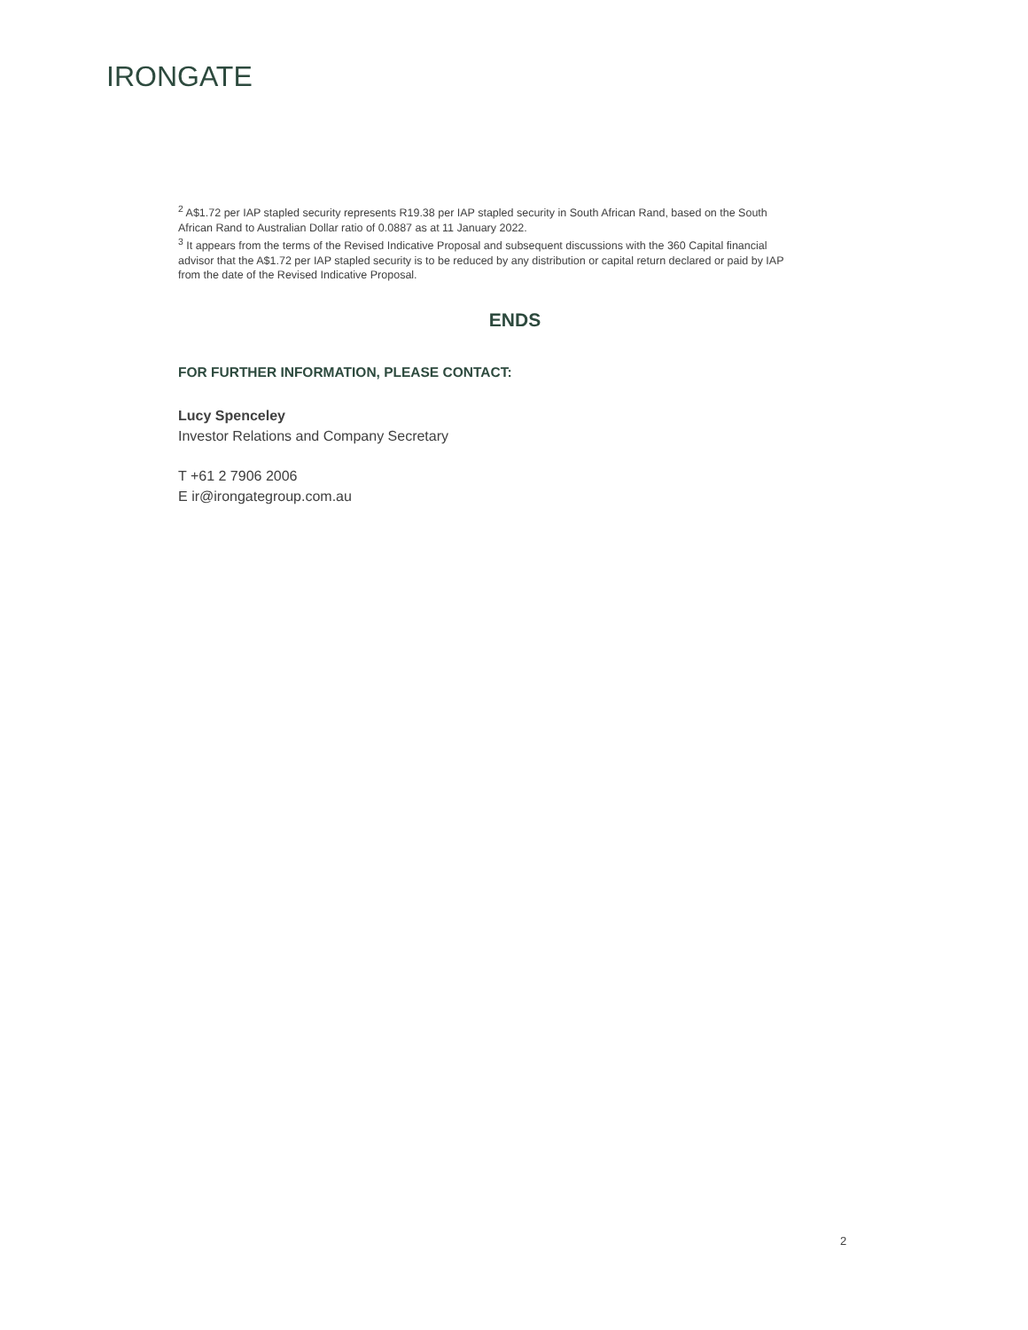IRONGATE
<sup>2</sup> A$1.72 per IAP stapled security represents R19.38 per IAP stapled security in South African Rand, based on the South African Rand to Australian Dollar ratio of 0.0887 as at 11 January 2022.
<sup>3</sup> It appears from the terms of the Revised Indicative Proposal and subsequent discussions with the 360 Capital financial advisor that the A$1.72 per IAP stapled security is to be reduced by any distribution or capital return declared or paid by IAP from the date of the Revised Indicative Proposal.
ENDS
FOR FURTHER INFORMATION, PLEASE CONTACT:
Lucy Spenceley
Investor Relations and Company Secretary
T +61 2 7906 2006
E ir@irongategroup.com.au
2